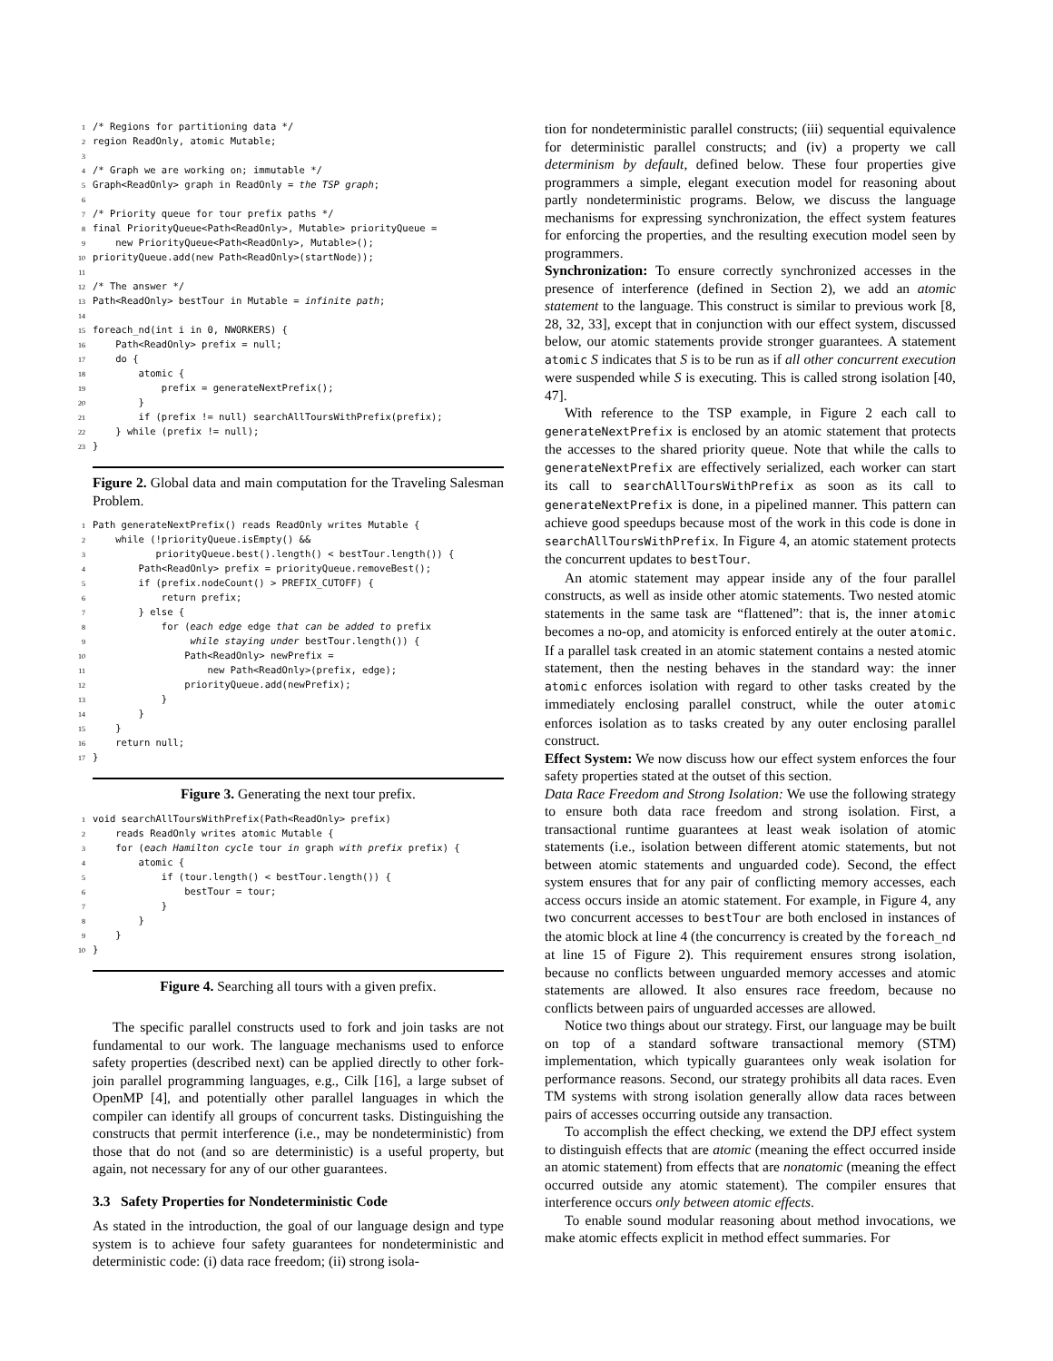1/* Regions for partitioning data */
2region ReadOnly, atomic Mutable;
3
4/* Graph we are working on; immutable */
5 Graph<ReadOnly> graph in ReadOnly = the TSP graph;
6
7/* Priority queue for tour prefix paths */
8final PriorityQueue<Path<ReadOnly>, Mutable> priorityQueue =
9    new PriorityQueue<Path<ReadOnly>, Mutable>();
10priorityQueue.add(new Path<ReadOnly>(startNode));
11
12/* The answer */
13 Path<ReadOnly> bestTour in Mutable = infinite path;
14
15foreach_nd(int i in 0, NWORKERS) {
16    Path<ReadOnly> prefix = null;
17    do {
18        atomic {
19            prefix = generateNextPrefix();
20        }
21        if (prefix != null) searchAllToursWithPrefix(prefix);
22    } while (prefix != null);
23}
Figure 2. Global data and main computation for the Traveling Salesman Problem.
1 Path generateNextPrefix() reads ReadOnly writes Mutable {
2    while (!priorityQueue.isEmpty() &&
3           priorityQueue.best().length() < bestTour.length()) {
4        Path<ReadOnly> prefix = priorityQueue.removeBest();
5        if (prefix.nodeCount() > PREFIX_CUTOFF) {
6            return prefix;
7        } else {
8            for (each edge edge that can be added to prefix
9                 while staying under bestTour.length()) {
10                Path<ReadOnly> newPrefix =
11                    new Path<ReadOnly>(prefix, edge);
12                priorityQueue.add(newPrefix);
13            }
14        }
15    }
16    return null;
17}
Figure 3. Generating the next tour prefix.
1void searchAllToursWithPrefix(Path<ReadOnly> prefix)
2    reads ReadOnly writes atomic Mutable {
3    for (each Hamilton cycle tour in graph with prefix prefix) {
4        atomic {
5            if (tour.length() < bestTour.length()) {
6                bestTour = tour;
7            }
8        }
9    }
10}
Figure 4. Searching all tours with a given prefix.
The specific parallel constructs used to fork and join tasks are not fundamental to our work. The language mechanisms used to enforce safety properties (described next) can be applied directly to other fork-join parallel programming languages, e.g., Cilk [16], a large subset of OpenMP [4], and potentially other parallel languages in which the compiler can identify all groups of concurrent tasks. Distinguishing the constructs that permit interference (i.e., may be nondeterministic) from those that do not (and so are deterministic) is a useful property, but again, not necessary for any of our other guarantees.
3.3 Safety Properties for Nondeterministic Code
As stated in the introduction, the goal of our language design and type system is to achieve four safety guarantees for nondeterministic and deterministic code: (i) data race freedom; (ii) strong isola-
tion for nondeterministic parallel constructs; (iii) sequential equivalence for deterministic parallel constructs; and (iv) a property we call determinism by default, defined below. These four properties give programmers a simple, elegant execution model for reasoning about partly nondeterministic programs. Below, we discuss the language mechanisms for expressing synchronization, the effect system features for enforcing the properties, and the resulting execution model seen by programmers.
Synchronization: To ensure correctly synchronized accesses in the presence of interference (defined in Section 2), we add an atomic statement to the language. This construct is similar to previous work [8, 28, 32, 33], except that in conjunction with our effect system, discussed below, our atomic statements provide stronger guarantees. A statement atomic S indicates that S is to be run as if all other concurrent execution were suspended while S is executing. This is called strong isolation [40, 47].
With reference to the TSP example, in Figure 2 each call to generateNextPrefix is enclosed by an atomic statement that protects the accesses to the shared priority queue. Note that while the calls to generateNextPrefix are effectively serialized, each worker can start its call to searchAllToursWithPrefix as soon as its call to generateNextPrefix is done, in a pipelined manner. This pattern can achieve good speedups because most of the work in this code is done in searchAllToursWithPrefix. In Figure 4, an atomic statement protects the concurrent updates to bestTour.
An atomic statement may appear inside any of the four parallel constructs, as well as inside other atomic statements. Two nested atomic statements in the same task are “flattened”: that is, the inner atomic becomes a no-op, and atomicity is enforced entirely at the outer atomic. If a parallel task created in an atomic statement contains a nested atomic statement, then the nesting behaves in the standard way: the inner atomic enforces isolation with regard to other tasks created by the immediately enclosing parallel construct, while the outer atomic enforces isolation as to tasks created by any outer enclosing parallel construct.
Effect System: We now discuss how our effect system enforces the four safety properties stated at the outset of this section.
Data Race Freedom and Strong Isolation: We use the following strategy to ensure both data race freedom and strong isolation. First, a transactional runtime guarantees at least weak isolation of atomic statements (i.e., isolation between different atomic statements, but not between atomic statements and unguarded code). Second, the effect system ensures that for any pair of conflicting memory accesses, each access occurs inside an atomic statement. For example, in Figure 4, any two concurrent accesses to bestTour are both enclosed in instances of the atomic block at line 4 (the concurrency is created by the foreach_nd at line 15 of Figure 2). This requirement ensures strong isolation, because no conflicts between unguarded memory accesses and atomic statements are allowed. It also ensures race freedom, because no conflicts between pairs of unguarded accesses are allowed.
Notice two things about our strategy. First, our language may be built on top of a standard software transactional memory (STM) implementation, which typically guarantees only weak isolation for performance reasons. Second, our strategy prohibits all data races. Even TM systems with strong isolation generally allow data races between pairs of accesses occurring outside any transaction.
To accomplish the effect checking, we extend the DPJ effect system to distinguish effects that are atomic (meaning the effect occurred inside an atomic statement) from effects that are nonatomic (meaning the effect occurred outside any atomic statement). The compiler ensures that interference occurs only between atomic effects.
To enable sound modular reasoning about method invocations, we make atomic effects explicit in method effect summaries. For